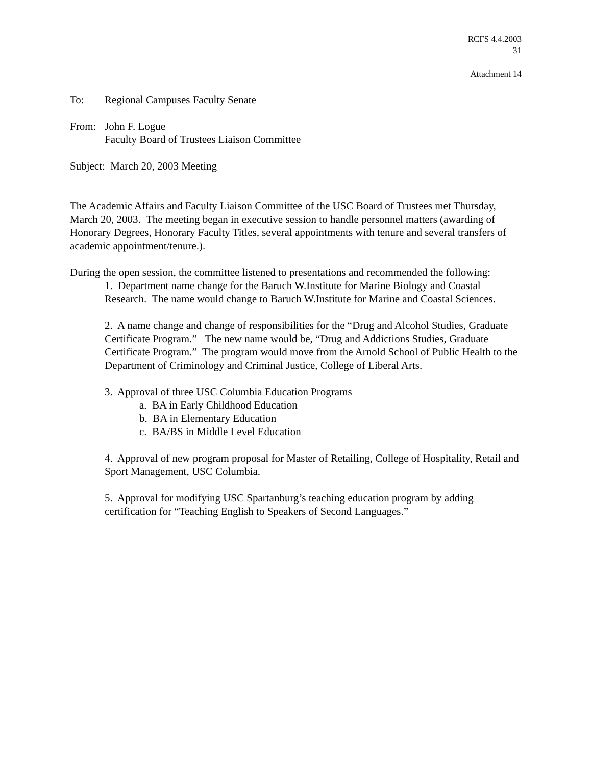RCFS 4.4.2003
31
Attachment 14
To: Regional Campuses Faculty Senate
From: John F. Logue
Faculty Board of Trustees Liaison Committee
Subject: March 20, 2003 Meeting
The Academic Affairs and Faculty Liaison Committee of the USC Board of Trustees met Thursday, March 20, 2003. The meeting began in executive session to handle personnel matters (awarding of Honorary Degrees, Honorary Faculty Titles, several appointments with tenure and several transfers of academic appointment/tenure.).
During the open session, the committee listened to presentations and recommended the following:
1. Department name change for the Baruch W.Institute for Marine Biology and Coastal Research. The name would change to Baruch W.Institute for Marine and Coastal Sciences.
2. A name change and change of responsibilities for the “Drug and Alcohol Studies, Graduate Certificate Program.” The new name would be, “Drug and Addictions Studies, Graduate Certificate Program.” The program would move from the Arnold School of Public Health to the Department of Criminology and Criminal Justice, College of Liberal Arts.
3. Approval of three USC Columbia Education Programs
a. BA in Early Childhood Education
b. BA in Elementary Education
c. BA/BS in Middle Level Education
4. Approval of new program proposal for Master of Retailing, College of Hospitality, Retail and Sport Management, USC Columbia.
5. Approval for modifying USC Spartanburg’s teaching education program by adding certification for “Teaching English to Speakers of Second Languages.”